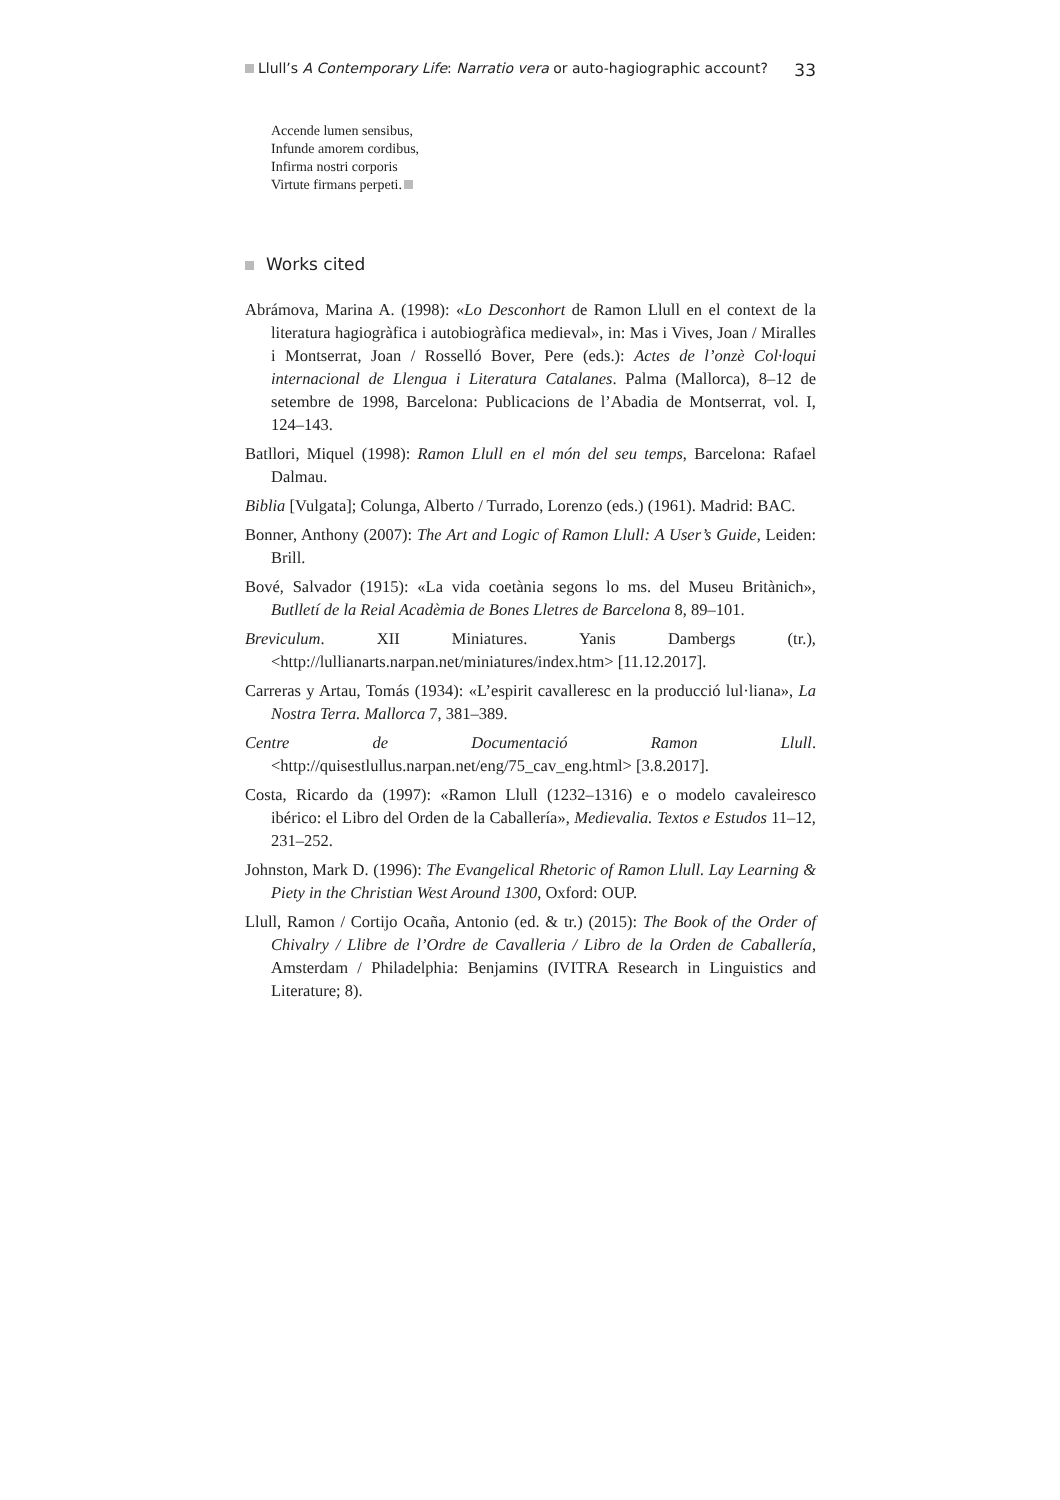Llull’s A Contemporary Life: Narratio vera or auto-hagiographic account? 33
Accende lumen sensibus,
Infunde amorem cordibus,
Infirma nostri corporis
Virtute firmans perpeti.
Works cited
Abrámova, Marina A. (1998): «Lo Desconhort de Ramon Llull en el context de la literatura hagiogràfica i autobiogràfica medieval», in: Mas i Vives, Joan / Miralles i Montserrat, Joan / Rosselló Bover, Pere (eds.): Actes de l’onzè Col·loqui internacional de Llengua i Literatura Catalanes. Palma (Mallorca), 8–12 de setembre de 1998, Barcelona: Publicacions de l’Abadia de Montserrat, vol. I, 124–143.
Batllori, Miquel (1998): Ramon Llull en el món del seu temps, Barcelona: Rafael Dalmau.
Biblia [Vulgata]; Colunga, Alberto / Turrado, Lorenzo (eds.) (1961). Madrid: BAC.
Bonner, Anthony (2007): The Art and Logic of Ramon Llull: A User’s Guide, Leiden: Brill.
Bové, Salvador (1915): «La vida coetània segons lo ms. del Museu Britànich», Butlletí de la Reial Acadèmia de Bones Lletres de Barcelona 8, 89–101.
Breviculum. XII Miniatures. Yanis Dambergs (tr.), <http://lullianarts.narpan.net/miniatures/index.htm> [11.12.2017].
Carreras y Artau, Tomás (1934): «L’espirit cavalleresc en la producció lul·liana», La Nostra Terra. Mallorca 7, 381–389.
Centre de Documentació Ramon Llull. <http://quisestlullus.narpan.net/eng/75_cav_eng.html> [3.8.2017].
Costa, Ricardo da (1997): «Ramon Llull (1232–1316) e o modelo cavaleiresco ibérico: el Libro del Orden de la Caballería», Medievalia. Textos e Estudos 11–12, 231–252.
Johnston, Mark D. (1996): The Evangelical Rhetoric of Ramon Llull. Lay Learning & Piety in the Christian West Around 1300, Oxford: OUP.
Llull, Ramon / Cortijo Ocaña, Antonio (ed. & tr.) (2015): The Book of the Order of Chivalry / Llibre de l’Ordre de Cavalleria / Libro de la Orden de Caballería, Amsterdam / Philadelphia: Benjamins (IVITRA Research in Linguistics and Literature; 8).